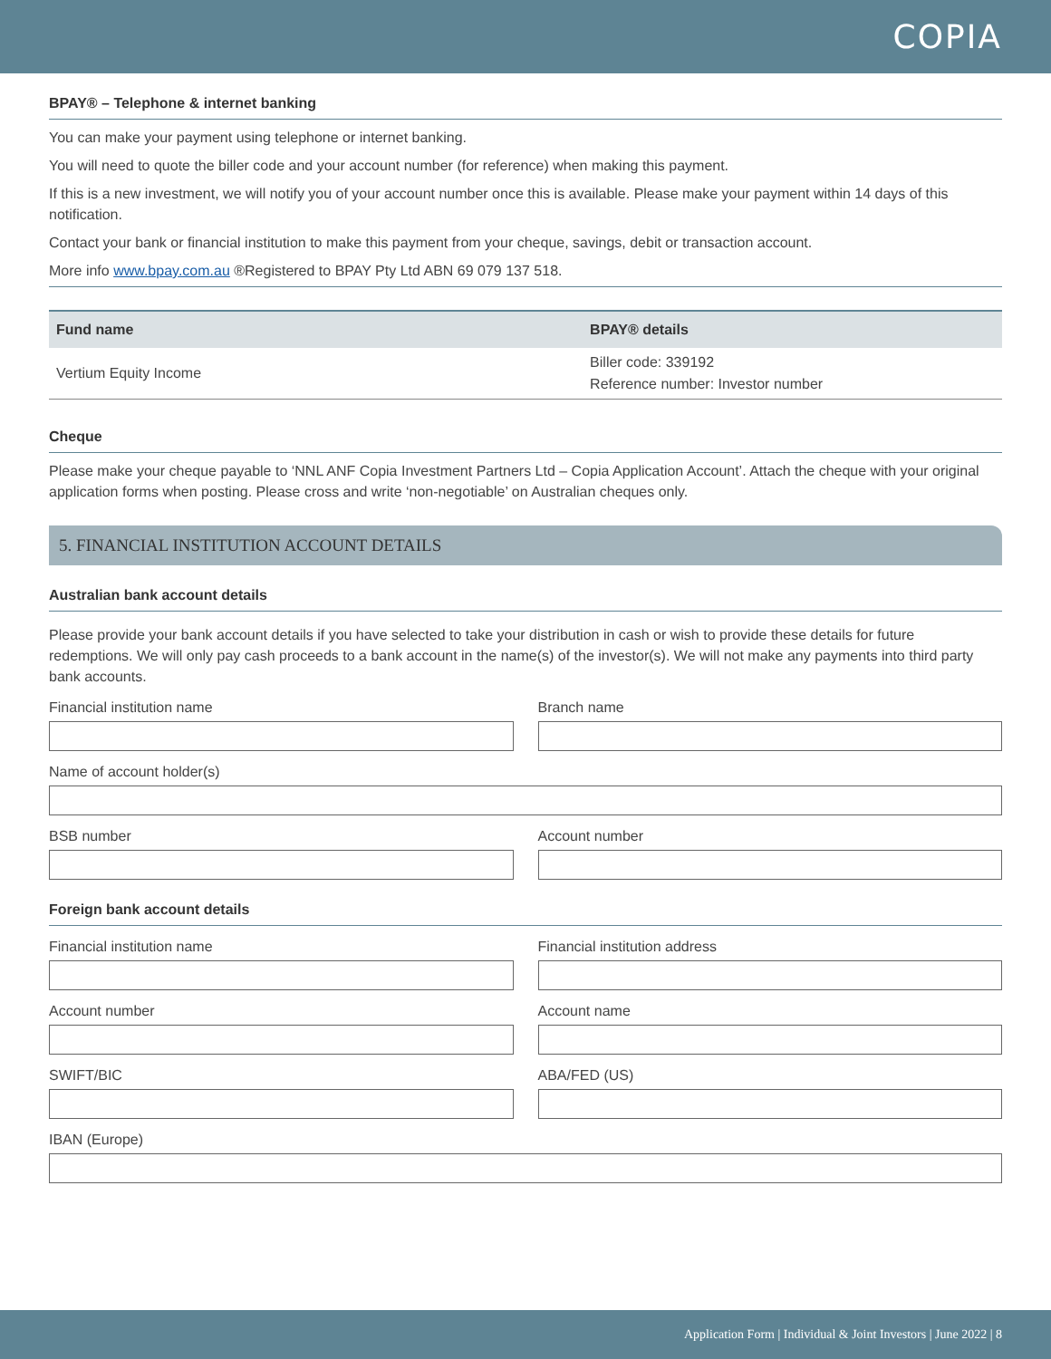COPIA
BPAY® – Telephone & internet banking
You can make your payment using telephone or internet banking.
You will need to quote the biller code and your account number (for reference) when making this payment.
If this is a new investment, we will notify you of your account number once this is available. Please make your payment within 14 days of this notification.
Contact your bank or financial institution to make this payment from your cheque, savings, debit or transaction account.
More info www.bpay.com.au ®Registered to BPAY Pty Ltd ABN 69 079 137 518.
| Fund name | BPAY® details |
| --- | --- |
| Vertium Equity Income | Biller code: 339192 Reference number: Investor number |
Cheque
Please make your cheque payable to ‘NNL ANF Copia Investment Partners Ltd – Copia Application Account’. Attach the cheque with your original application forms when posting. Please cross and write ‘non-negotiable’ on Australian cheques only.
5. FINANCIAL INSTITUTION ACCOUNT DETAILS
Australian bank account details
Please provide your bank account details if you have selected to take your distribution in cash or wish to provide these details for future redemptions. We will only pay cash proceeds to a bank account in the name(s) of the investor(s). We will not make any payments into third party bank accounts.
Financial institution name Branch name
Name of account holder(s)
BSB number Account number
Foreign bank account details
Financial institution name Financial institution address
Account number Account name
SWIFT/BIC ABA/FED (US)
IBAN (Europe)
Application Form | Individual & Joint Investors | June 2022 | 8